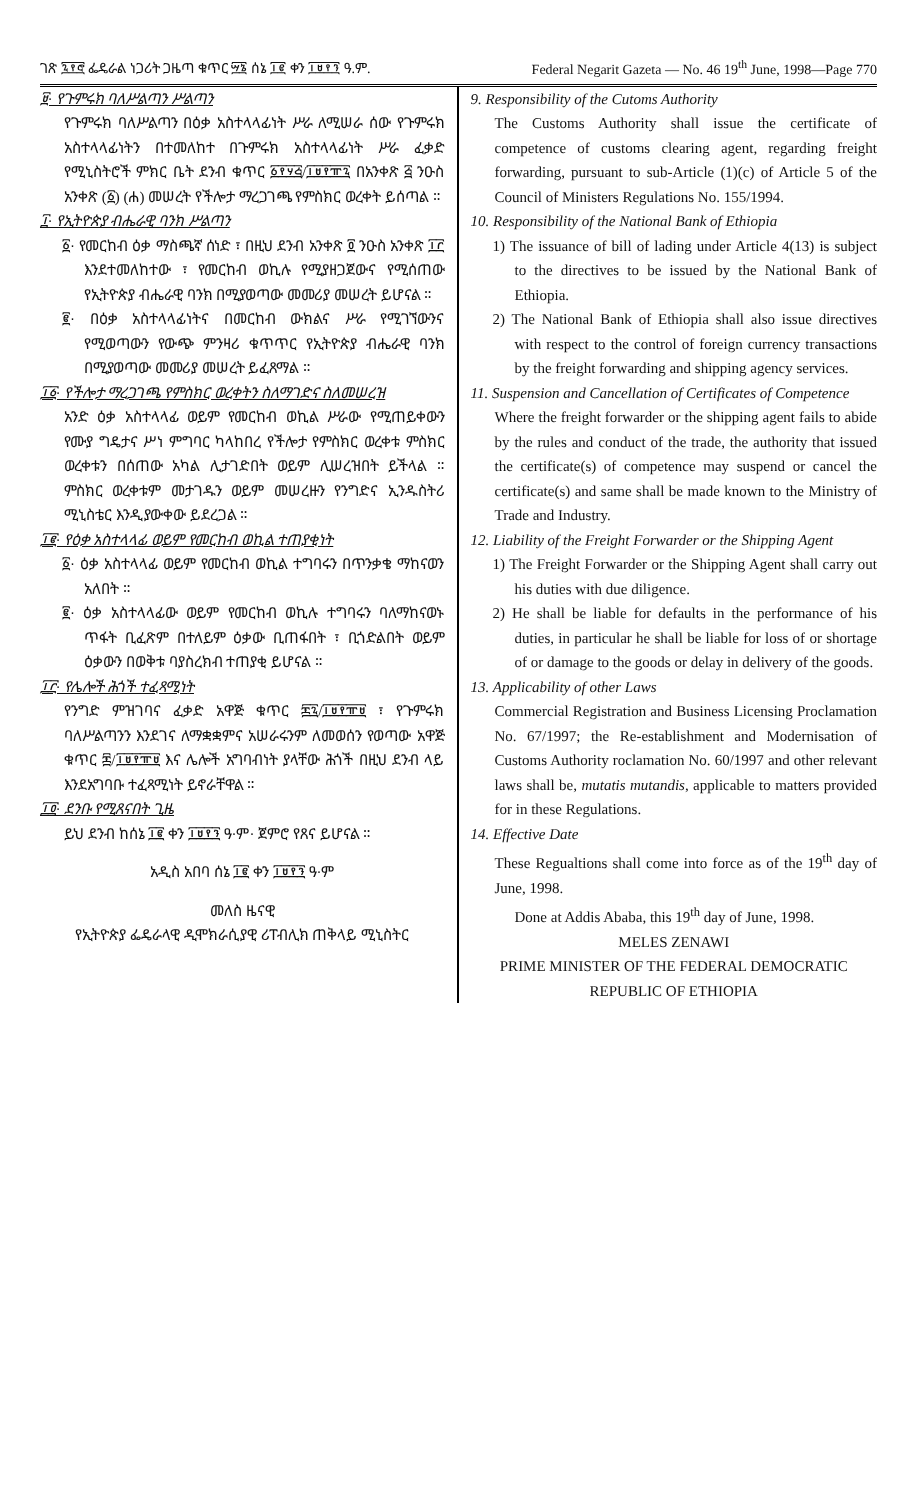ገጽ ፯፻፸ ፌዴራል ነጋሪት ጋዜጣ ቁጥር ፵፮ ሰኔ ፲፪ ቀን ፲፱፻፺ ዓ.ም. Federal Negarit Gazeta — No. 46 19<sup>th</sup> June, 1998—Page 770
፱· የጉምሩክ ባለሥልጣን ሥልጣን
የጉምሩክ ባለሥልጣን በዕቃ አስተላላፊነት ሥራ ለሚሠራ ሰው የጉምሩክ አስተላላፊነትን በተመለከተ በጉምሩክ አስተላላፊነት ሥራ ፈቃድ የሚኒስትሮች ምክር ቤት ደንብ ቁጥር ፩፻፶፭/፲፱፻፹፯ በአንቀጽ ፭ ንዑስ አንቀጽ (፩) (ሐ) መሠረት የችሎታ ማረጋገጫ የምስክር ወረቀት ይሰጣል ።
፲· የኢትዮጵያ ብሔራዊ ባንክ ሥልጣን
፩· የመርከብ ዕቃ ማስጫኛ ሰነድ ፣ በዚህ ደንብ አንቀጽ ፬ ንዑስ አንቀጽ ፲፫ እንደተመለከተው ፣ የመርከብ ወኪሉ የሚያዘጋጀውና የሚሰጠው የኢትዮጵያ ብሔራዊ ባንክ በሚያወጣው መመሪያ መሠረት ይሆናል ።
፪· በዕቃ አስተላላፊነትና በመርከብ ውክልና ሥራ የሚገኘውንና የሚወጣውን የውጭ ምንዛሪ ቁጥጥር የኢትዮጵያ ብሔራዊ ባንክ በሚያወጣው መመሪያ መሠረት ይፈጸማል ።
፲፩· የችሎታ ማረጋገጫ የምስክር ወረቀትን ስለማገድና ስለመሠረዝ
አንድ ዕቃ አስተላላፊ ወይም የመርከብ ወኪል ሥራው የሚጠይቀውን የሙያ ግዴታና ሥነ ምግባር ካላከበረ የችሎታ የምስክር ወረቀቱ ምስክር ወረቀቱን በሰጠው አካል ሊታገድበት ወይም ሊሠረዝበት ይችላል ። ምስክር ወረቀቱም መታገዱን ወይም መሠረዙን የንግድና ኢንዱስትሪ ሚኒስቴር እንዲያውቀው ይደረጋል ።
፲፪· የዕቃ አስተላላፊ ወይም የመርከብ ወኪል ተጠያቂነት
፩· ዕቃ አስተላላፊ ወይም የመርከብ ወኪል ተግባሩን በጥንቃቄ ማከናወን አለበት ።
፪· ዕቃ አስተላላፊው ወይም የመርከብ ወኪሉ ተግባሩን ባለማከናወኑ ጥፋት ቢፈጽም በተለይም ዕቃው ቢጠፋበት ፣ ቢጎድልበት ወይም ዕቃውን በወቅቱ ባያስረክብ ተጠያቂ ይሆናል ።
፲፫· የሌሎች ሕጎች ተፈጻሚነት
የንግድ ምዝገባና ፈቃድ አዋጅ ቁጥር ፷፯/፲፱፻፹፱ ፣ የጉምሩክ ባለሥልጣንን እንደገና ለማቋቋምና አሠራሩንም ለመወሰን የወጣው አዋጅ ቁጥር ፷/፲፱፻፹፱ እና ሌሎች አግባብነት ያላቸው ሕጎች በዚህ ደንብ ላይ እንደአግባቡ ተፈጻሚነት ይኖራቸዋል ።
፲፬· ደንቡ የሚጸናበት ጊዜ
ይህ ደንብ ከሰኔ ፲፪ ቀን ፲፱፻፺ ዓ·ም· ጀምሮ የጸና ይሆናል ።
አዲስ አበባ ሰኔ ፲፪ ቀን ፲፱፻፺ ዓ·ም
መለስ ዜናዊ
የኢትዮጵያ ፌዴራላዊ ዲሞክራሲያዊ ሪፐብሊክ ጠቅላይ ሚኒስትር
9. Responsibility of the Cutoms Authority
The Customs Authority shall issue the certificate of competence of customs clearing agent, regarding freight forwarding, pursuant to sub-Article (1)(c) of Article 5 of the Council of Ministers Regulations No. 155/1994.
10. Responsibility of the National Bank of Ethiopia
1) The issuance of bill of lading under Article 4(13) is subject to the directives to be issued by the National Bank of Ethiopia.
2) The National Bank of Ethiopia shall also issue directives with respect to the control of foreign currency transactions by the freight forwarding and shipping agency services.
11. Suspension and Cancellation of Certificates of Competence
Where the freight forwarder or the shipping agent fails to abide by the rules and conduct of the trade, the authority that issued the certificate(s) of competence may suspend or cancel the certificate(s) and same shall be made known to the Ministry of Trade and Industry.
12. Liability of the Freight Forwarder or the Shipping Agent
1) The Freight Forwarder or the Shipping Agent shall carry out his duties with due diligence.
2) He shall be liable for defaults in the performance of his duties, in particular he shall be liable for loss of or shortage of or damage to the goods or delay in delivery of the goods.
13. Applicability of other Laws
Commercial Registration and Business Licensing Proclamation No. 67/1997; the Re-establishment and Modernisation of Customs Authority roclamation No. 60/1997 and other relevant laws shall be, mutatis mutandis, applicable to matters provided for in these Regulations.
14. Effective Date
These Regualtions shall come into force as of the 19<sup>th</sup> day of June, 1998.
Done at Addis Ababa, this 19<sup>th</sup> day of June, 1998.
MELES ZENAWI
PRIME MINISTER OF THE FEDERAL DEMOCRATIC REPUBLIC OF ETHIOPIA